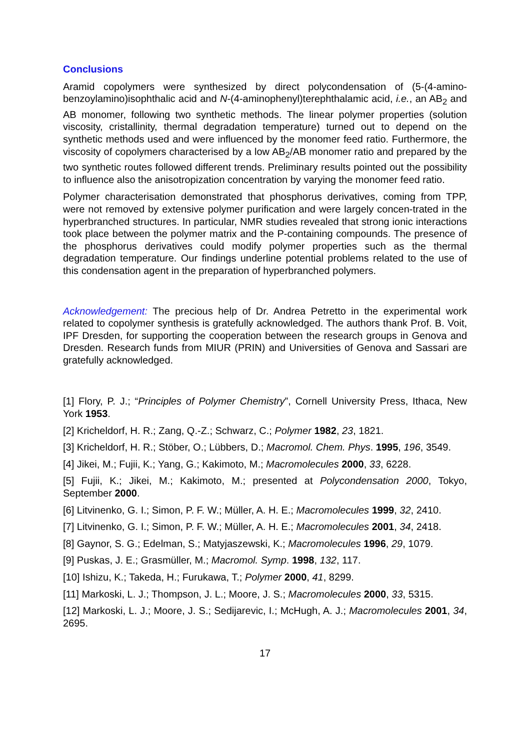Conclusions
Aramid copolymers were synthesized by direct polycondensation of (5-(4-amino-benzoylamino)isophthalic acid and N-(4-aminophenyl)terephthalamic acid, i.e., an AB<sub>2</sub> and AB monomer, following two synthetic methods. The linear polymer properties (solution viscosity, cristallinity, thermal degradation temperature) turned out to depend on the synthetic methods used and were influenced by the monomer feed ratio. Furthermore, the viscosity of copolymers characterised by a low AB<sub>2</sub>/AB monomer ratio and prepared by the two synthetic routes followed different trends. Preliminary results pointed out the possibility to influence also the anisotropization concentration by varying the monomer feed ratio.
Polymer characterisation demonstrated that phosphorus derivatives, coming from TPP, were not removed by extensive polymer purification and were largely concen-trated in the hyperbranched structures. In particular, NMR studies revealed that strong ionic interactions took place between the polymer matrix and the P-containing compounds. The presence of the phosphorus derivatives could modify polymer properties such as the thermal degradation temperature. Our findings underline potential problems related to the use of this condensation agent in the preparation of hyperbranched polymers.
Acknowledgement: The precious help of Dr. Andrea Petretto in the experimental work related to copolymer synthesis is gratefully acknowledged. The authors thank Prof. B. Voit, IPF Dresden, for supporting the cooperation between the research groups in Genova and Dresden. Research funds from MIUR (PRIN) and Universities of Genova and Sassari are gratefully acknowledged.
[1] Flory, P. J.; “Principles of Polymer Chemistry”, Cornell University Press, Ithaca, New York 1953.
[2] Kricheldorf, H. R.; Zang, Q.-Z.; Schwarz, C.; Polymer 1982, 23, 1821.
[3] Kricheldorf, H. R.; Stöber, O.; Lübbers, D.; Macromol. Chem. Phys. 1995, 196, 3549.
[4] Jikei, M.; Fujii, K.; Yang, G.; Kakimoto, M.; Macromolecules 2000, 33, 6228.
[5] Fujii, K.; Jikei, M.; Kakimoto, M.; presented at Polycondensation 2000, Tokyo, September 2000.
[6] Litvinenko, G. I.; Simon, P. F. W.; Müller, A. H. E.; Macromolecules 1999, 32, 2410.
[7] Litvinenko, G. I.; Simon, P. F. W.; Müller, A. H. E.; Macromolecules 2001, 34, 2418.
[8] Gaynor, S. G.; Edelman, S.; Matyjaszewski, K.; Macromolecules 1996, 29, 1079.
[9] Puskas, J. E.; Grasmüller, M.; Macromol. Symp. 1998, 132, 117.
[10] Ishizu, K.; Takeda, H.; Furukawa, T.; Polymer 2000, 41, 8299.
[11] Markoski, L. J.; Thompson, J. L.; Moore, J. S.; Macromolecules 2000, 33, 5315.
[12] Markoski, L. J.; Moore, J. S.; Sedijarevic, I.; McHugh, A. J.; Macromolecules 2001, 34, 2695.
17